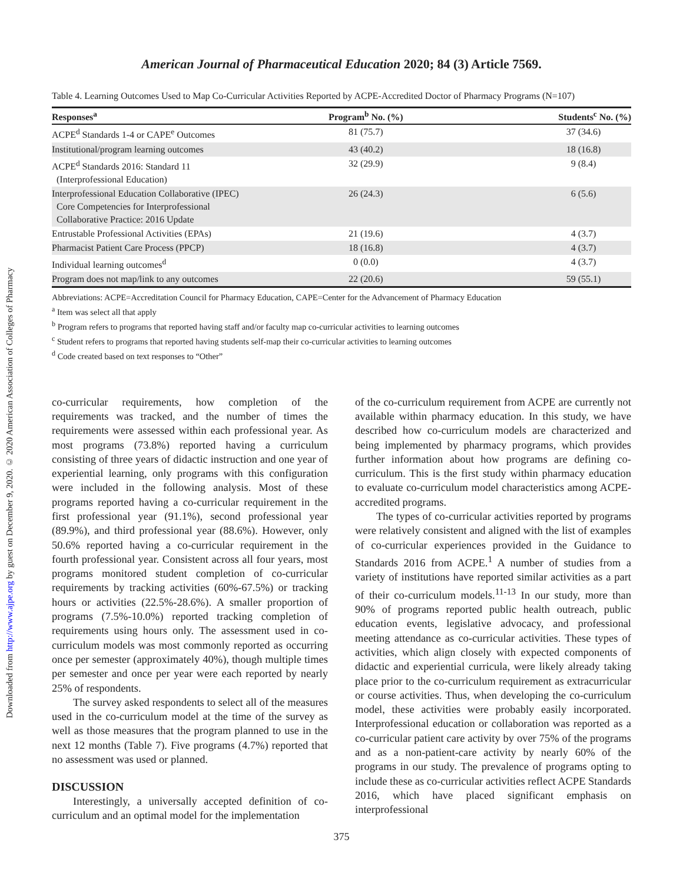Downloaded from http://www.ajpe.org by guest on December 9, 2020. © 2020 American Association of Colleges of Pharmacy
American Journal of Pharmaceutical Education 2020; 84 (3) Article 7569.
Table 4. Learning Outcomes Used to Map Co-Curricular Activities Reported by ACPE-Accredited Doctor of Pharmacy Programs (N=107)
| Responses<sup>a</sup> | Program<sup>b</sup> No. (%) | Students<sup>c</sup> No. (%) |
| --- | --- | --- |
| ACPE<sup>d</sup> Standards 1-4 or CAPE<sup>e</sup> Outcomes | 81 (75.7) | 37 (34.6) |
| Institutional/program learning outcomes | 43 (40.2) | 18 (16.8) |
| ACPE<sup>d</sup> Standards 2016: Standard 11 (Interprofessional Education) | 32 (29.9) | 9 (8.4) |
| Interprofessional Education Collaborative (IPEC) Core Competencies for Interprofessional Collaborative Practice: 2016 Update | 26 (24.3) | 6 (5.6) |
| Entrustable Professional Activities (EPAs) | 21 (19.6) | 4 (3.7) |
| Pharmacist Patient Care Process (PPCP) | 18 (16.8) | 4 (3.7) |
| Individual learning outcomes<sup>d</sup> | 0 (0.0) | 4 (3.7) |
| Program does not map/link to any outcomes | 22 (20.6) | 59 (55.1) |
Abbreviations: ACPE=Accreditation Council for Pharmacy Education, CAPE=Center for the Advancement of Pharmacy Education
<sup>a</sup> Item was select all that apply
<sup>b</sup> Program refers to programs that reported having staff and/or faculty map co-curricular activities to learning outcomes
<sup>c</sup> Student refers to programs that reported having students self-map their co-curricular activities to learning outcomes
<sup>d</sup> Code created based on text responses to “Other”
co-curricular requirements, how completion of the requirements was tracked, and the number of times the requirements were assessed within each professional year. As most programs (73.8%) reported having a curriculum consisting of three years of didactic instruction and one year of experiential learning, only programs with this configuration were included in the following analysis. Most of these programs reported having a co-curricular requirement in the first professional year (91.1%), second professional year (89.9%), and third professional year (88.6%). However, only 50.6% reported having a co-curricular requirement in the fourth professional year. Consistent across all four years, most programs monitored student completion of co-curricular requirements by tracking activities (60%-67.5%) or tracking hours or activities (22.5%-28.6%). A smaller proportion of programs (7.5%-10.0%) reported tracking completion of requirements using hours only. The assessment used in co-curriculum models was most commonly reported as occurring once per semester (approximately 40%), though multiple times per semester and once per year were each reported by nearly 25% of respondents.
The survey asked respondents to select all of the measures used in the co-curriculum model at the time of the survey as well as those measures that the program planned to use in the next 12 months (Table 7). Five programs (4.7%) reported that no assessment was used or planned.
DISCUSSION
Interestingly, a universally accepted definition of co-curriculum and an optimal model for the implementation
of the co-curriculum requirement from ACPE are currently not available within pharmacy education. In this study, we have described how co-curriculum models are characterized and being implemented by pharmacy programs, which provides further information about how programs are defining co-curriculum. This is the first study within pharmacy education to evaluate co-curriculum model characteristics among ACPE-accredited programs.
The types of co-curricular activities reported by programs were relatively consistent and aligned with the list of examples of co-curricular experiences provided in the Guidance to Standards 2016 from ACPE.<sup>1</sup> A number of studies from a variety of institutions have reported similar activities as a part of their co-curriculum models.<sup>11-13</sup> In our study, more than 90% of programs reported public health outreach, public education events, legislative advocacy, and professional meeting attendance as co-curricular activities. These types of activities, which align closely with expected components of didactic and experiential curricula, were likely already taking place prior to the co-curriculum requirement as extracurricular or course activities. Thus, when developing the co-curriculum model, these activities were probably easily incorporated. Interprofessional education or collaboration was reported as a co-curricular patient care activity by over 75% of the programs and as a non-patient-care activity by nearly 60% of the programs in our study. The prevalence of programs opting to include these as co-curricular activities reflect ACPE Standards 2016, which have placed significant emphasis on interprofessional
375